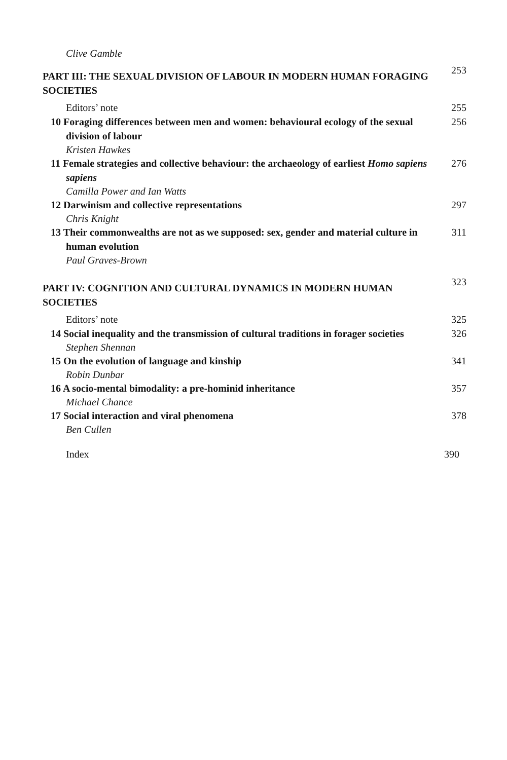Clive Gamble
PART III: THE SEXUAL DIVISION OF LABOUR IN MODERN HUMAN FORAGING SOCIETIES
253
Editors’ note 255
10 Foraging differences between men and women: behavioural ecology of the sexual division of labour
256
Kristen Hawkes
11 Female strategies and collective behaviour: the archaeology of earliest Homo sapiens sapiens
276
Camilla Power and Ian Watts
12 Darwinism and collective representations
297
Chris Knight
13 Their commonwealths are not as we supposed: sex, gender and material culture in human evolution
311
Paul Graves-Brown
PART IV: COGNITION AND CULTURAL DYNAMICS IN MODERN HUMAN SOCIETIES
323
Editors’ note 325
14 Social inequality and the transmission of cultural traditions in forager societies
326
Stephen Shennan
15 On the evolution of language and kinship
341
Robin Dunbar
16 A socio-mental bimodality: a pre-hominid inheritance
357
Michael Chance
17 Social interaction and viral phenomena
378
Ben Cullen
Index 390